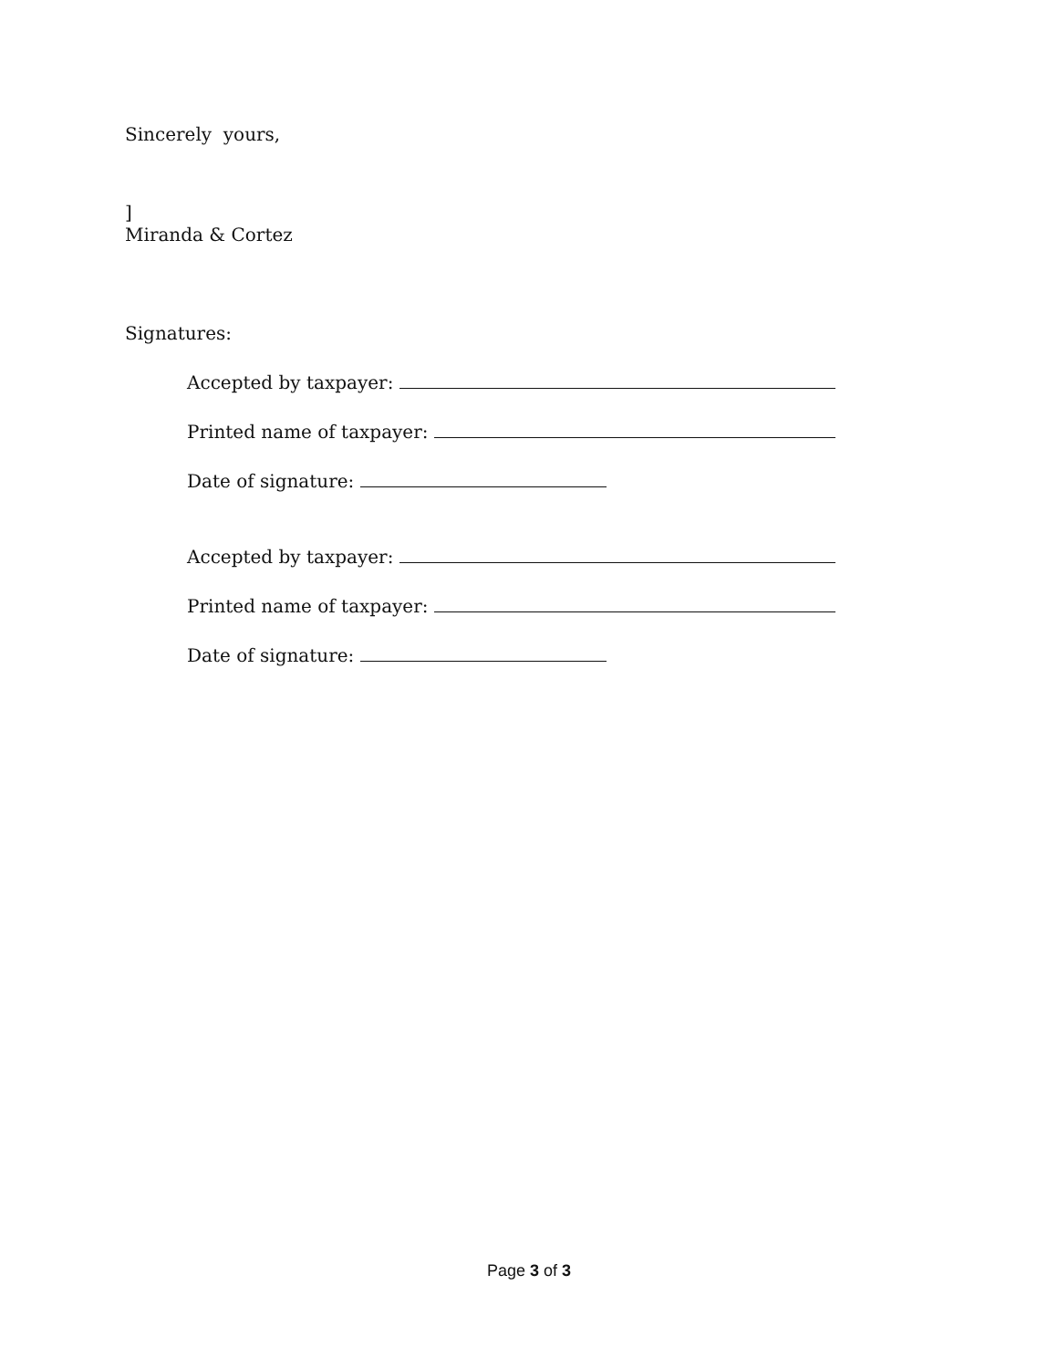Sincerely yours,
]
Miranda & Cortez
Signatures:
Accepted by taxpayer:
Printed name of taxpayer:
Date of signature:
Accepted by taxpayer:
Printed name of taxpayer:
Date of signature:
Page 3 of 3